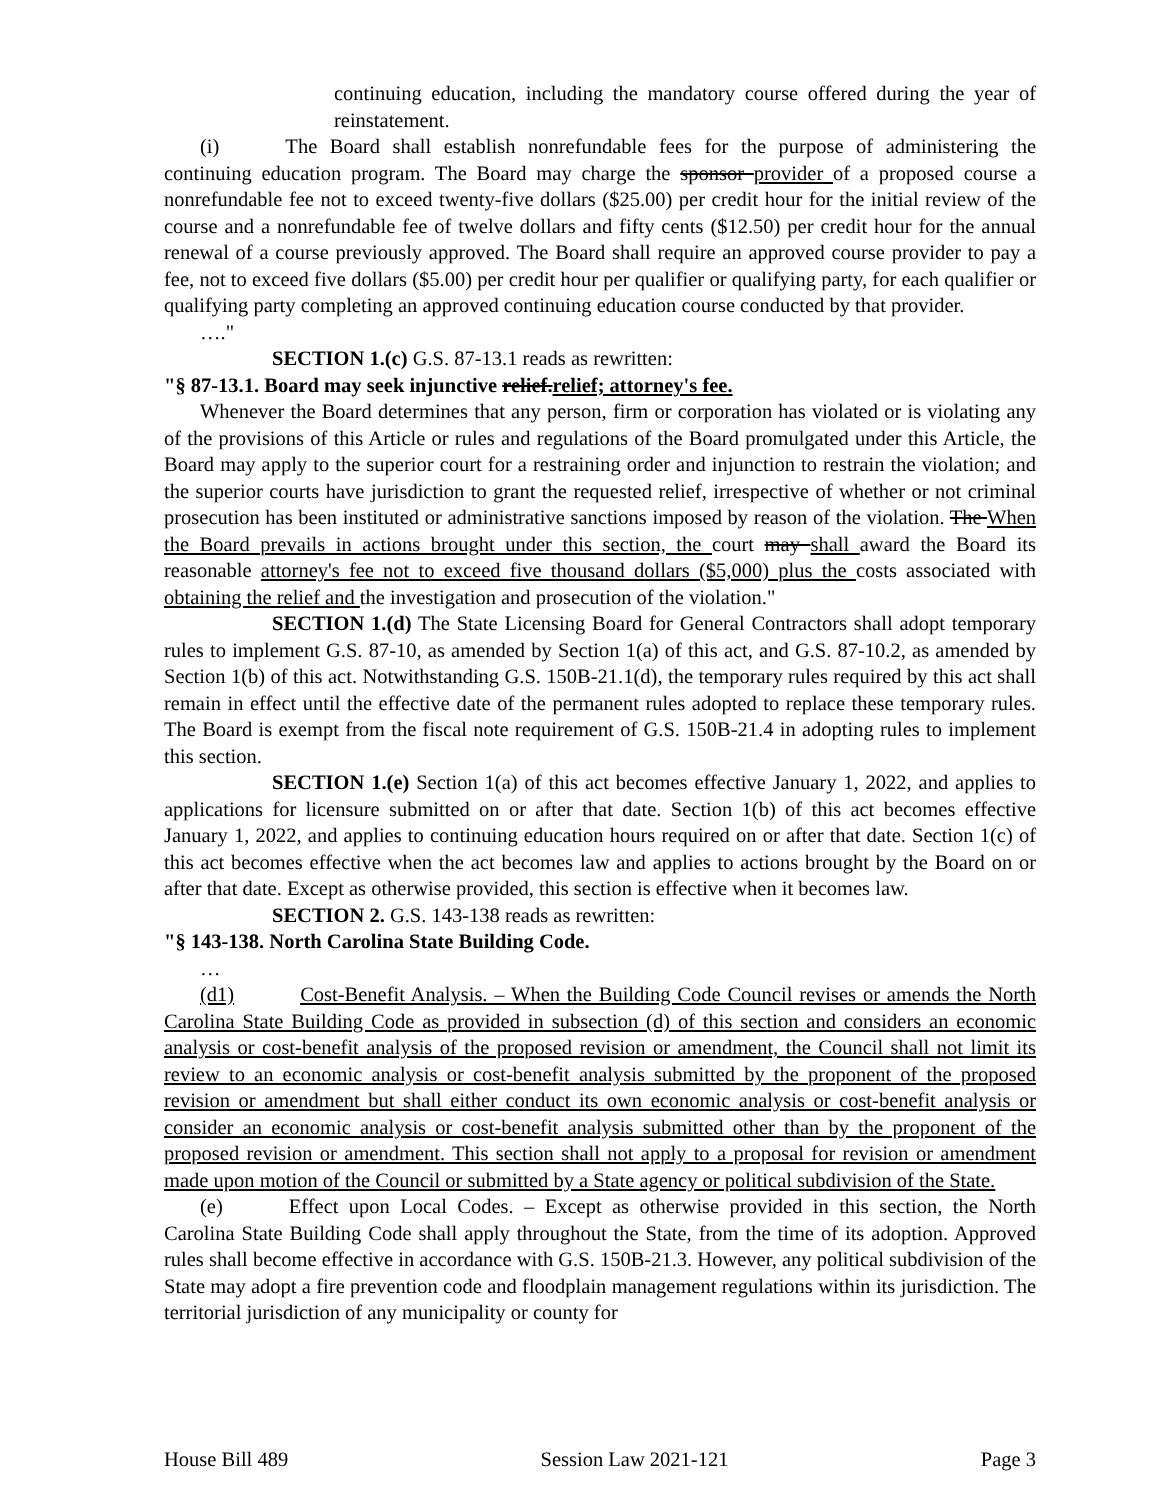continuing education, including the mandatory course offered during the year of reinstatement.
(i) The Board shall establish nonrefundable fees for the purpose of administering the continuing education program. The Board may charge the sponsor provider of a proposed course a nonrefundable fee not to exceed twenty-five dollars ($25.00) per credit hour for the initial review of the course and a nonrefundable fee of twelve dollars and fifty cents ($12.50) per credit hour for the annual renewal of a course previously approved. The Board shall require an approved course provider to pay a fee, not to exceed five dollars ($5.00) per credit hour per qualifier or qualifying party, for each qualifier or qualifying party completing an approved continuing education course conducted by that provider.
…."
SECTION 1.(c) G.S. 87-13.1 reads as rewritten:
"§ 87-13.1. Board may seek injunctive relief.relief; attorney's fee.
Whenever the Board determines that any person, firm or corporation has violated or is violating any of the provisions of this Article or rules and regulations of the Board promulgated under this Article, the Board may apply to the superior court for a restraining order and injunction to restrain the violation; and the superior courts have jurisdiction to grant the requested relief, irrespective of whether or not criminal prosecution has been instituted or administrative sanctions imposed by reason of the violation. The When the Board prevails in actions brought under this section, the court may shall award the Board its reasonable attorney's fee not to exceed five thousand dollars ($5,000) plus the costs associated with obtaining the relief and the investigation and prosecution of the violation."
SECTION 1.(d) The State Licensing Board for General Contractors shall adopt temporary rules to implement G.S. 87-10, as amended by Section 1(a) of this act, and G.S. 87-10.2, as amended by Section 1(b) of this act. Notwithstanding G.S. 150B-21.1(d), the temporary rules required by this act shall remain in effect until the effective date of the permanent rules adopted to replace these temporary rules. The Board is exempt from the fiscal note requirement of G.S. 150B-21.4 in adopting rules to implement this section.
SECTION 1.(e) Section 1(a) of this act becomes effective January 1, 2022, and applies to applications for licensure submitted on or after that date. Section 1(b) of this act becomes effective January 1, 2022, and applies to continuing education hours required on or after that date. Section 1(c) of this act becomes effective when the act becomes law and applies to actions brought by the Board on or after that date. Except as otherwise provided, this section is effective when it becomes law.
SECTION 2. G.S. 143-138 reads as rewritten:
"§ 143-138. North Carolina State Building Code.
…
(d1) Cost-Benefit Analysis. – When the Building Code Council revises or amends the North Carolina State Building Code as provided in subsection (d) of this section and considers an economic analysis or cost-benefit analysis of the proposed revision or amendment, the Council shall not limit its review to an economic analysis or cost-benefit analysis submitted by the proponent of the proposed revision or amendment but shall either conduct its own economic analysis or cost-benefit analysis or consider an economic analysis or cost-benefit analysis submitted other than by the proponent of the proposed revision or amendment. This section shall not apply to a proposal for revision or amendment made upon motion of the Council or submitted by a State agency or political subdivision of the State.
(e) Effect upon Local Codes. – Except as otherwise provided in this section, the North Carolina State Building Code shall apply throughout the State, from the time of its adoption. Approved rules shall become effective in accordance with G.S. 150B-21.3. However, any political subdivision of the State may adopt a fire prevention code and floodplain management regulations within its jurisdiction. The territorial jurisdiction of any municipality or county for
House Bill 489 Session Law 2021-121 Page 3